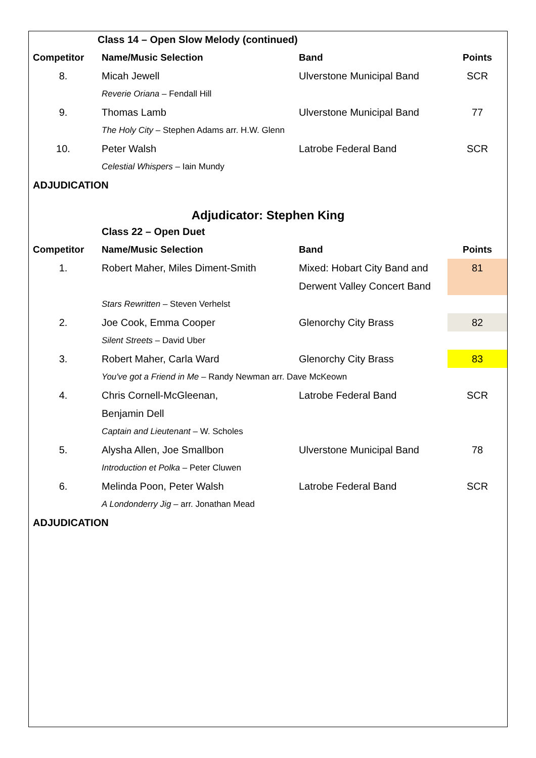| | Class 14 – Open Slow Melody (continued) | | |
| Competitor | Name/Music Selection | Band | Points |
| 8. | Micah Jewell | Ulverstone Municipal Band | SCR |
| | Reverie Oriana – Fendall Hill | | |
| 9. | Thomas Lamb | Ulverstone Municipal Band | 77 |
| | The Holy City – Stephen Adams arr. H.W. Glenn | | |
| 10. | Peter Walsh | Latrobe Federal Band | SCR |
| | Celestial Whispers – Iain Mundy | | |
| ADJUDICATION | | | |
| Adjudicator: Stephen King | | | |
| | Class 22 – Open Duet | | |
| Competitor | Name/Music Selection | Band | Points |
| 1. | Robert Maher, Miles Diment-Smith | Mixed: Hobart City Band and | 81 |
| | | Derwent Valley Concert Band | |
| | Stars Rewritten – Steven Verhelst | | |
| 2. | Joe Cook, Emma Cooper | Glenorchy City Brass | 82 |
| | Silent Streets – David Uber | | |
| 3. | Robert Maher, Carla Ward | Glenorchy City Brass | 83 |
| | You've got a Friend in Me – Randy Newman arr. Dave McKeown | | |
| 4. | Chris Cornell-McGleenan, | Latrobe Federal Band | SCR |
| | Benjamin Dell | | |
| | Captain and Lieutenant – W. Scholes | | |
| 5. | Alysha Allen, Joe Smallbon | Ulverstone Municipal Band | 78 |
| | Introduction et Polka – Peter Cluwen | | |
| 6. | Melinda Poon, Peter Walsh | Latrobe Federal Band | SCR |
| | A Londonderry Jig – arr. Jonathan Mead | | |
| ADJUDICATION | | | |